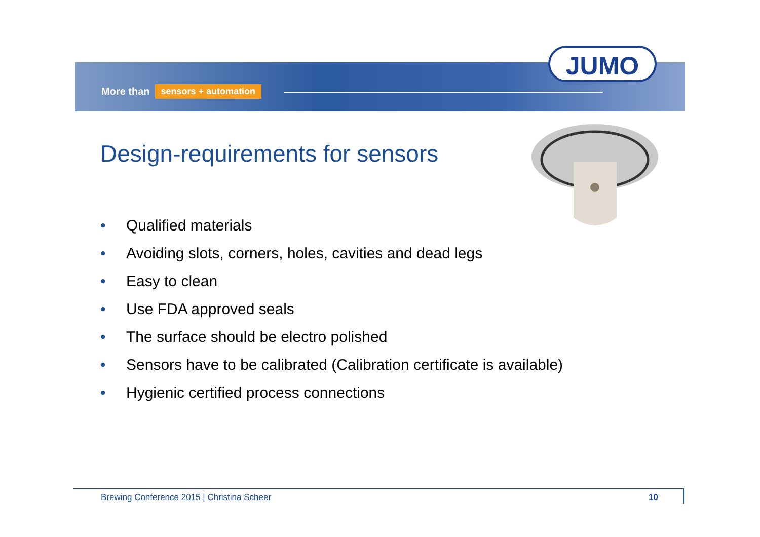More than sensors + automation
JUMO
Design-requirements for sensors
• Qualified materials
• Avoiding slots, corners, holes, cavities and dead legs
• Easy to clean
• Use FDA approved seals
• The surface should be electro polished
• Sensors have to be calibrated (Calibration certificate is available)
• Hygienic certified process connections
Brewing Conference 2015 | Christina Scheer 10